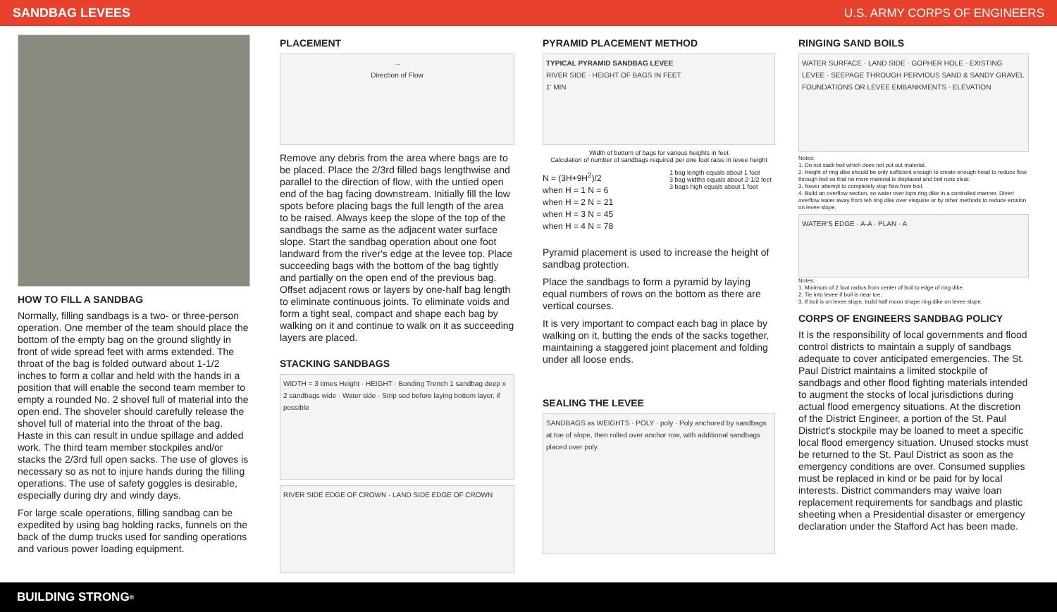SANDBAG LEVEES U.S. ARMY CORPS OF ENGINEERS
HOW TO FILL A SANDBAG
Normally, filling sandbags is a two- or three-person operation. One member of the team should place the bottom of the empty bag on the ground slightly in front of wide spread feet with arms extended. The throat of the bag is folded outward about 1-1/2 inches to form a collar and held with the hands in a position that will enable the second team member to empty a rounded No. 2 shovel full of material into the open end. The shoveler should carefully release the shovel full of material into the throat of the bag. Haste in this can result in undue spillage and added work. The third team member stockpiles and/or stacks the 2/3rd full open sacks. The use of gloves is necessary so as not to injure hands during the filling operations. The use of safety goggles is desirable, especially during dry and windy days.
For large scale operations, filling sandbag can be expedited by using bag holding racks, funnels on the back of the dump trucks used for sanding operations and various power loading equipment.
PLACEMENT
→
Direction of Flow
Remove any debris from the area where bags are to be placed. Place the 2/3rd filled bags lengthwise and parallel to the direction of flow, with the untied open end of the bag facing downstream. Initially fill the low spots before placing bags the full length of the area to be raised. Always keep the slope of the top of the sandbags the same as the adjacent water surface slope. Start the sandbag operation about one foot landward from the river's edge at the levee top. Place succeeding bags with the bottom of the bag tightly and partially on the open end of the previous bag. Offset adjacent rows or layers by one-half bag length to eliminate continuous joints. To eliminate voids and form a tight seal, compact and shape each bag by walking on it and continue to walk on it as succeeding layers are placed.
STACKING SANDBAGS
WIDTH = 3 times Height · HEIGHT · Bonding Trench 1 sandbag deep x 2 sandbags wide · Water side · Strip sod before laying bottom layer, if possible
RIVER SIDE EDGE OF CROWN · LAND SIDE EDGE OF CROWN
PYRAMID PLACEMENT METHOD
TYPICAL PYRAMID SANDBAG LEVEE
RIVER SIDE · HEIGHT OF BAGS IN FEET
1' MIN
Width of bottom of bags for various heights in feet
Calculation of number of sandbags required per one foot raise in levee height
N = (3H+9H<sup>2</sup>)/2
when H = 1 N = 6
when H = 2 N = 21
when H = 3 N = 45
when H = 4 N = 78
1 bag length equals about 1 foot
3 bag widths equals about 2-1/2 feet
3 bags high equals about 1 foot
Pyramid placement is used to increase the height of sandbag protection.
Place the sandbags to form a pyramid by laying equal numbers of rows on the bottom as there are vertical courses.
It is very important to compact each bag in place by walking on it, butting the ends of the sacks together, maintaining a staggered joint placement and folding under all loose ends.
SEALING THE LEVEE
SANDBAGS as WEIGHTS · POLY · poly · Poly anchored by sandbags at toe of slope, then rolled over anchor row, with additional sandbags placed over poly.
RINGING SAND BOILS
WATER SURFACE · LAND SIDE · GOPHER HOLE · EXISTING LEVEE · SEEPAGE THROUGH PERVIOUS SAND & SANDY GRAVEL FOUNDATIONS OR LEVEE EMBANKMENTS · ELEVATION
Notes:
1. Do not sack boil which does not put out material.
2. Height of ring dike should be only sufficient enough to create enough head to reduce flow through boil so that no more material is displaced and boil runs clear.
3. Never attempt to completely stop flow from boil.
4. Build an overflow section, so water over tops ring dike in a controlled manner. Divert overflow water away from teh ring dike over visquine or by other methods to reduce erosion on levee slope.
WATER'S EDGE · A-A · PLAN · A
Notes:
1. Minimum of 2 foot radius from center of boil to edge of ring dike.
2. Tie into levee if boil is near toe.
3. If boil is on levee slope, build half moon shape ring dike on levee slope.
CORPS OF ENGINEERS SANDBAG POLICY
It is the responsibility of local governments and flood control districts to maintain a supply of sandbags adequate to cover anticipated emergencies. The St. Paul District maintains a limited stockpile of sandbags and other flood fighting materials intended to augment the stocks of local jurisdictions during actual flood emergency situations. At the discretion of the District Engineer, a portion of the St. Paul District's stockpile may be loaned to meet a specific local flood emergency situation. Unused stocks must be returned to the St. Paul District as soon as the emergency conditions are over. Consumed supplies must be replaced in kind or be paid for by local interests. District commanders may waive loan replacement requirements for sandbags and plastic sheeting when a Presidential disaster or emergency declaration under the Stafford Act has been made.
BUILDING STRONG<sup>®</sup>